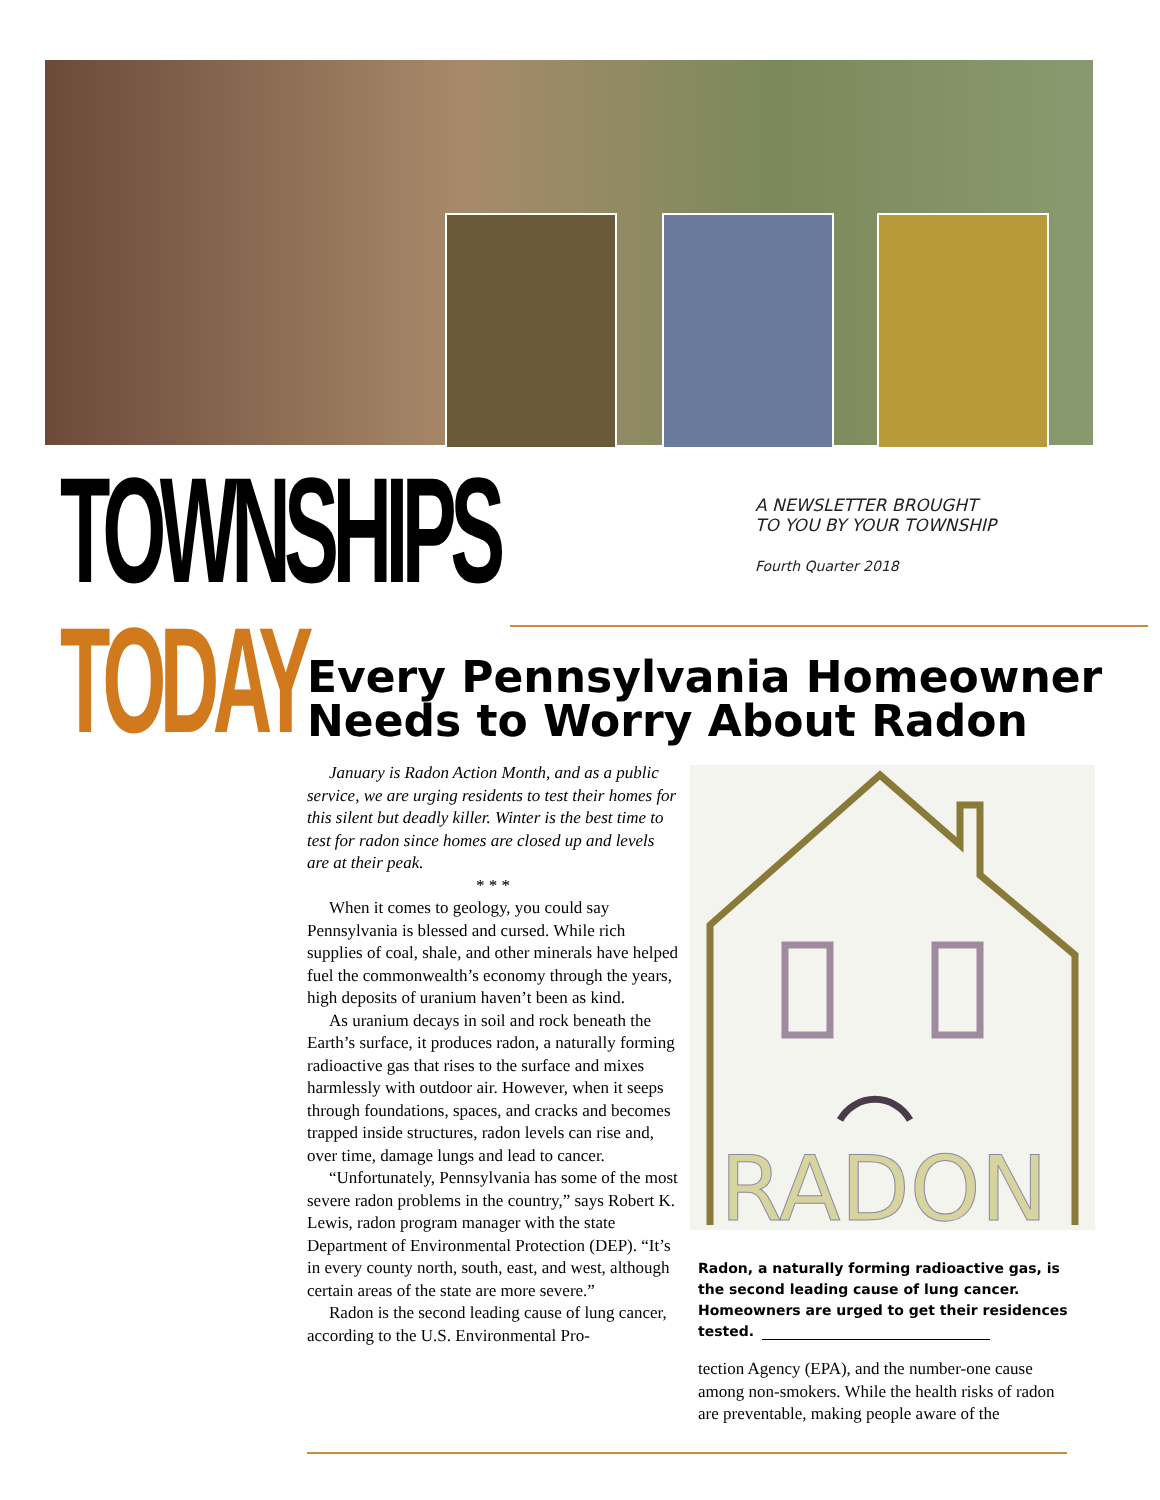TOWNSHIPS TODAY
A NEWSLETTER BROUGHT
TO YOU BY YOUR TOWNSHIP
Fourth Quarter 2018
Every Pennsylvania Homeowner Needs to Worry About Radon
January is Radon Action Month, and as a public service, we are urging residents to test their homes for this silent but deadly killer. Winter is the best time to test for radon since homes are closed up and levels are at their peak.
* * *
When it comes to geology, you could say Pennsylvania is blessed and cursed. While rich supplies of coal, shale, and other minerals have helped fuel the commonwealth’s economy through the years, high deposits of uranium haven’t been as kind.
As uranium decays in soil and rock beneath the Earth’s surface, it produces radon, a naturally forming radioactive gas that rises to the surface and mixes harmlessly with outdoor air. However, when it seeps through foundations, spaces, and cracks and becomes trapped inside structures, radon levels can rise and, over time, damage lungs and lead to cancer.
“Unfortunately, Pennsylvania has some of the most severe radon problems in the country,” says Robert K. Lewis, radon program manager with the state Department of Environmental Protection (DEP). “It’s in every county north, south, east, and west, although certain areas of the state are more severe.”
Radon is the second leading cause of lung cancer, according to the U.S. Environmental Pro-
RADON
Radon, a naturally forming radioactive gas, is the second leading cause of lung cancer. Home­owners are urged to get their residences tested.
tection Agency (EPA), and the number-one cause among non-smokers. While the health risks of radon are preventable, making people aware of the